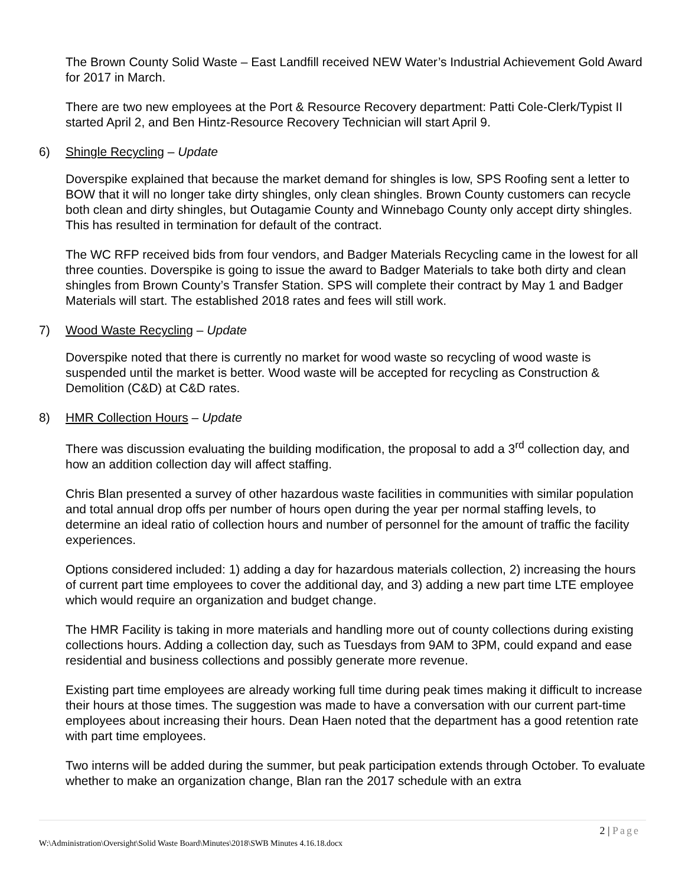The Brown County Solid Waste – East Landfill received NEW Water’s Industrial Achievement Gold Award for 2017 in March.
There are two new employees at the Port & Resource Recovery department: Patti Cole-Clerk/Typist II started April 2, and Ben Hintz-Resource Recovery Technician will start April 9.
6) Shingle Recycling – Update
Doverspike explained that because the market demand for shingles is low, SPS Roofing sent a letter to BOW that it will no longer take dirty shingles, only clean shingles. Brown County customers can recycle both clean and dirty shingles, but Outagamie County and Winnebago County only accept dirty shingles. This has resulted in termination for default of the contract.
The WC RFP received bids from four vendors, and Badger Materials Recycling came in the lowest for all three counties. Doverspike is going to issue the award to Badger Materials to take both dirty and clean shingles from Brown County’s Transfer Station. SPS will complete their contract by May 1 and Badger Materials will start. The established 2018 rates and fees will still work.
7) Wood Waste Recycling – Update
Doverspike noted that there is currently no market for wood waste so recycling of wood waste is suspended until the market is better. Wood waste will be accepted for recycling as Construction & Demolition (C&D) at C&D rates.
8) HMR Collection Hours – Update
There was discussion evaluating the building modification, the proposal to add a 3<sup>rd</sup> collection day, and how an addition collection day will affect staffing.
Chris Blan presented a survey of other hazardous waste facilities in communities with similar population and total annual drop offs per number of hours open during the year per normal staffing levels, to determine an ideal ratio of collection hours and number of personnel for the amount of traffic the facility experiences.
Options considered included: 1) adding a day for hazardous materials collection, 2) increasing the hours of current part time employees to cover the additional day, and 3) adding a new part time LTE employee which would require an organization and budget change.
The HMR Facility is taking in more materials and handling more out of county collections during existing collections hours. Adding a collection day, such as Tuesdays from 9AM to 3PM, could expand and ease residential and business collections and possibly generate more revenue.
Existing part time employees are already working full time during peak times making it difficult to increase their hours at those times. The suggestion was made to have a conversation with our current part-time employees about increasing their hours. Dean Haen noted that the department has a good retention rate with part time employees.
Two interns will be added during the summer, but peak participation extends through October. To evaluate whether to make an organization change, Blan ran the 2017 schedule with an extra
2 | Page
W:\Administration\Oversight\Solid Waste Board\Minutes\2018\SWB Minutes 4.16.18.docx